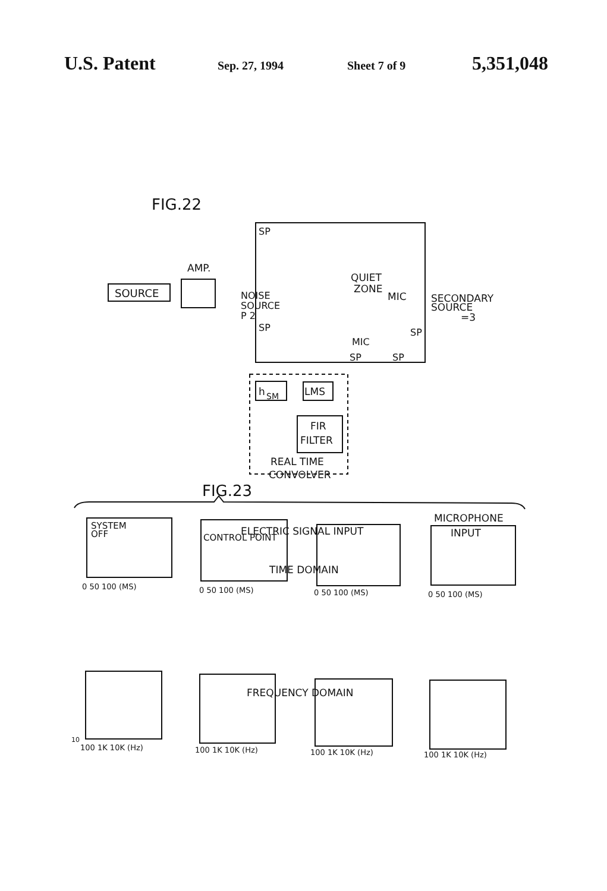U.S. Patent
Sep. 27, 1994 Sheet 7 of 9
5,351,048
FIG.22
SP
SP
SOURCE
AMP.
NOISE
SOURCE
P 2
QUIET
ZONE
MIC
MIC
SP
SP
SP
SECONDARY
SOURCE
=3
h
SM
LMS
FIR
FILTER
REAL TIME
CONVOLVER
FIG.23
SYSTEM
OFF
0 50 100 (MS)
CONTROL POINT
ELECTRIC SIGNAL INPUT
TIME DOMAIN
0 50 100 (MS)
0 50 100 (MS)
MICROPHONE
INPUT
0 50 100 (MS)
10
100 1K 10K (Hz)
FREQUENCY DOMAIN
100 1K 10K (Hz)
100 1K 10K (Hz)
100 1K 10K (Hz)